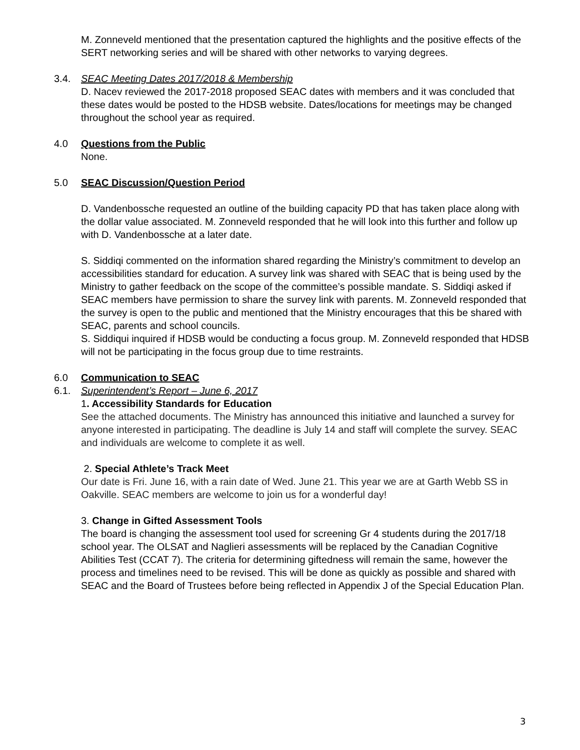M. Zonneveld mentioned that the presentation captured the highlights and the positive effects of the SERT networking series and will be shared with other networks to varying degrees.
3.4. SEAC Meeting Dates 2017/2018 & Membership
D. Nacev reviewed the 2017-2018 proposed SEAC dates with members and it was concluded that these dates would be posted to the HDSB website. Dates/locations for meetings may be changed throughout the school year as required.
4.0 Questions from the Public
None.
5.0 SEAC Discussion/Question Period
D. Vandenbossche requested an outline of the building capacity PD that has taken place along with the dollar value associated. M. Zonneveld responded that he will look into this further and follow up with D. Vandenbossche at a later date.
S. Siddiqi commented on the information shared regarding the Ministry’s commitment to develop an accessibilities standard for education. A survey link was shared with SEAC that is being used by the Ministry to gather feedback on the scope of the committee’s possible mandate. S. Siddiqi asked if SEAC members have permission to share the survey link with parents. M. Zonneveld responded that the survey is open to the public and mentioned that the Ministry encourages that this be shared with SEAC, parents and school councils.
S. Siddiqui inquired if HDSB would be conducting a focus group. M. Zonneveld responded that HDSB will not be participating in the focus group due to time restraints.
6.0 Communication to SEAC
6.1. Superintendent’s Report – June 6, 2017
1. Accessibility Standards for Education
See the attached documents. The Ministry has announced this initiative and launched a survey for anyone interested in participating. The deadline is July 14 and staff will complete the survey. SEAC and individuals are welcome to complete it as well.
2. Special Athlete’s Track Meet
Our date is Fri. June 16, with a rain date of Wed. June 21. This year we are at Garth Webb SS in Oakville. SEAC members are welcome to join us for a wonderful day!
3. Change in Gifted Assessment Tools
The board is changing the assessment tool used for screening Gr 4 students during the 2017/18 school year. The OLSAT and Naglieri assessments will be replaced by the Canadian Cognitive Abilities Test (CCAT 7). The criteria for determining giftedness will remain the same, however the process and timelines need to be revised. This will be done as quickly as possible and shared with SEAC and the Board of Trustees before being reflected in Appendix J of the Special Education Plan.
3